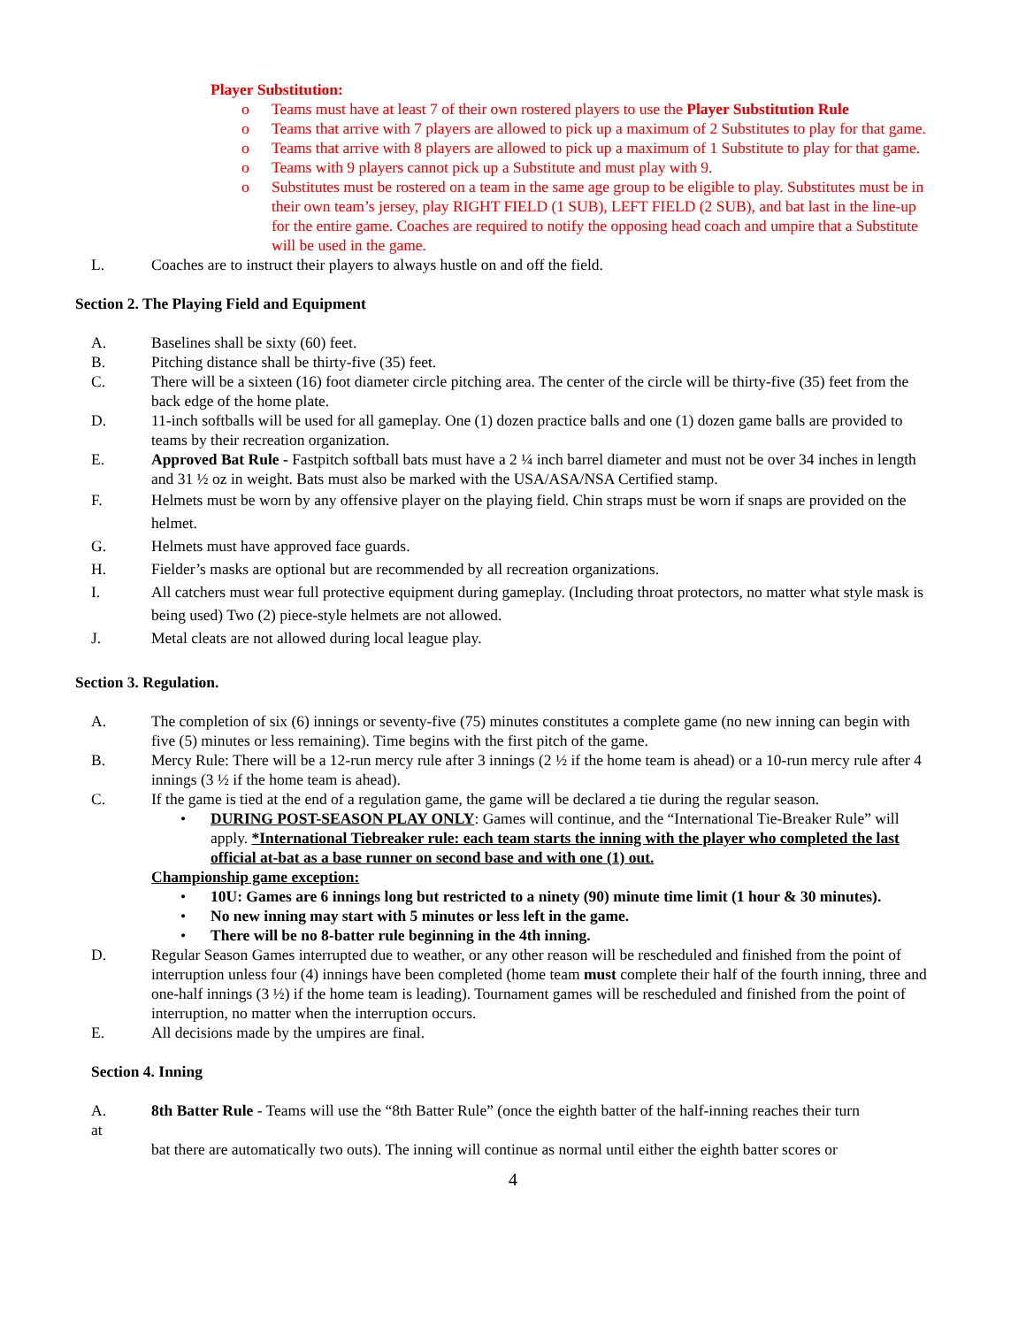Player Substitution:
o Teams must have at least 7 of their own rostered players to use the Player Substitution Rule
o Teams that arrive with 7 players are allowed to pick up a maximum of 2 Substitutes to play for that game.
o Teams that arrive with 8 players are allowed to pick up a maximum of 1 Substitute to play for that game.
o Teams with 9 players cannot pick up a Substitute and must play with 9.
o Substitutes must be rostered on a team in the same age group to be eligible to play. Substitutes must be in their own team’s jersey, play RIGHT FIELD (1 SUB), LEFT FIELD (2 SUB), and bat last in the line-up for the entire game. Coaches are required to notify the opposing head coach and umpire that a Substitute will be used in the game.
L. Coaches are to instruct their players to always hustle on and off the field.
Section 2. The Playing Field and Equipment
A. Baselines shall be sixty (60) feet.
B. Pitching distance shall be thirty-five (35) feet.
C. There will be a sixteen (16) foot diameter circle pitching area. The center of the circle will be thirty-five (35) feet from the back edge of the home plate.
D. 11-inch softballs will be used for all gameplay. One (1) dozen practice balls and one (1) dozen game balls are provided to teams by their recreation organization.
E. Approved Bat Rule - Fastpitch softball bats must have a 2 ¼ inch barrel diameter and must not be over 34 inches in length and 31 ½ oz in weight. Bats must also be marked with the USA/ASA/NSA Certified stamp.
F. Helmets must be worn by any offensive player on the playing field. Chin straps must be worn if snaps are provided on the helmet.
G. Helmets must have approved face guards.
H. Fielder’s masks are optional but are recommended by all recreation organizations.
I. All catchers must wear full protective equipment during gameplay. (Including throat protectors, no matter what style mask is being used) Two (2) piece-style helmets are not allowed.
J. Metal cleats are not allowed during local league play.
Section 3. Regulation.
A. The completion of six (6) innings or seventy-five (75) minutes constitutes a complete game (no new inning can begin with five (5) minutes or less remaining). Time begins with the first pitch of the game.
B. Mercy Rule: There will be a 12-run mercy rule after 3 innings (2 ½ if the home team is ahead) or a 10-run mercy rule after 4 innings (3 ½ if the home team is ahead).
C. If the game is tied at the end of a regulation game, the game will be declared a tie during the regular season.
• DURING POST-SEASON PLAY ONLY: Games will continue, and the “International Tie-Breaker Rule” will apply. *International Tiebreaker rule: each team starts the inning with the player who completed the last official at-bat as a base runner on second base and with one (1) out.
Championship game exception:
• 10U: Games are 6 innings long but restricted to a ninety (90) minute time limit (1 hour & 30 minutes).
• No new inning may start with 5 minutes or less left in the game.
• There will be no 8-batter rule beginning in the 4th inning.
D. Regular Season Games interrupted due to weather, or any other reason will be rescheduled and finished from the point of interruption unless four (4) innings have been completed (home team must complete their half of the fourth inning, three and one-half innings (3 ½) if the home team is leading). Tournament games will be rescheduled and finished from the point of interruption, no matter when the interruption occurs.
E. All decisions made by the umpires are final.
Section 4. Inning
A. 8th Batter Rule - Teams will use the “8th Batter Rule” (once the eighth batter of the half-inning reaches their turn
at
bat there are automatically two outs). The inning will continue as normal until either the eighth batter scores or
4